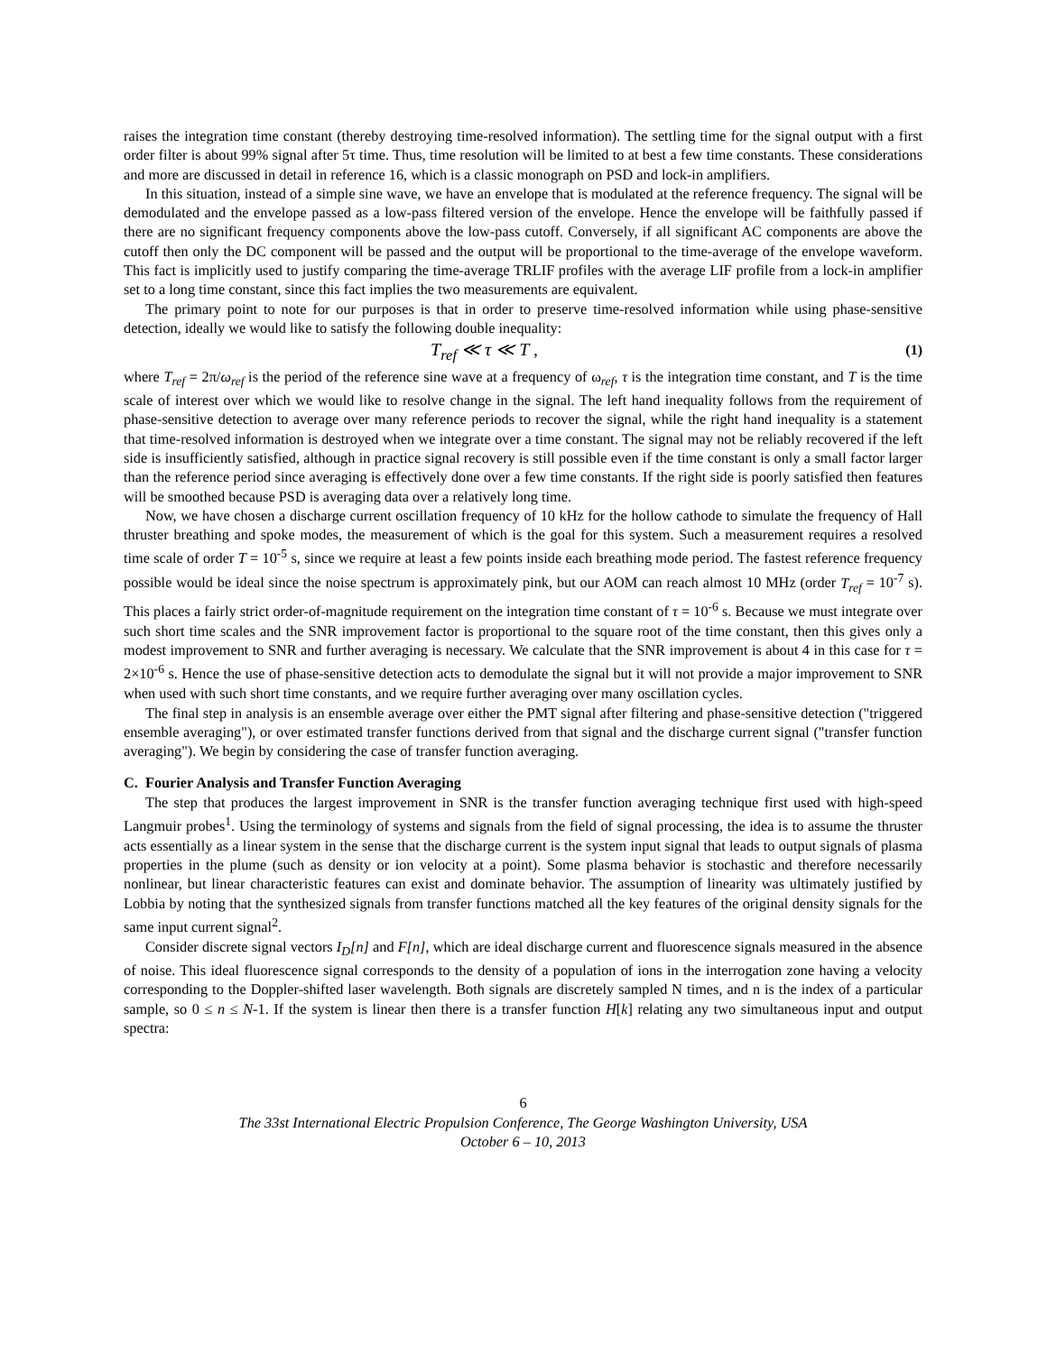raises the integration time constant (thereby destroying time-resolved information). The settling time for the signal output with a first order filter is about 99% signal after 5τ time. Thus, time resolution will be limited to at best a few time constants. These considerations and more are discussed in detail in reference 16, which is a classic monograph on PSD and lock-in amplifiers.
In this situation, instead of a simple sine wave, we have an envelope that is modulated at the reference frequency. The signal will be demodulated and the envelope passed as a low-pass filtered version of the envelope. Hence the envelope will be faithfully passed if there are no significant frequency components above the low-pass cutoff. Conversely, if all significant AC components are above the cutoff then only the DC component will be passed and the output will be proportional to the time-average of the envelope waveform. This fact is implicitly used to justify comparing the time-average TRLIF profiles with the average LIF profile from a lock-in amplifier set to a long time constant, since this fact implies the two measurements are equivalent.
The primary point to note for our purposes is that in order to preserve time-resolved information while using phase-sensitive detection, ideally we would like to satisfy the following double inequality:
T<sub>ref</sub> ≪ τ ≪ T , (1)
where T<sub>ref</sub> = 2π/ω<sub>ref</sub> is the period of the reference sine wave at a frequency of ω<sub>ref</sub>, τ is the integration time constant, and T is the time scale of interest over which we would like to resolve change in the signal. The left hand inequality follows from the requirement of phase-sensitive detection to average over many reference periods to recover the signal, while the right hand inequality is a statement that time-resolved information is destroyed when we integrate over a time constant. The signal may not be reliably recovered if the left side is insufficiently satisfied, although in practice signal recovery is still possible even if the time constant is only a small factor larger than the reference period since averaging is effectively done over a few time constants. If the right side is poorly satisfied then features will be smoothed because PSD is averaging data over a relatively long time.
Now, we have chosen a discharge current oscillation frequency of 10 kHz for the hollow cathode to simulate the frequency of Hall thruster breathing and spoke modes, the measurement of which is the goal for this system. Such a measurement requires a resolved time scale of order T = 10<sup>-5</sup> s, since we require at least a few points inside each breathing mode period. The fastest reference frequency possible would be ideal since the noise spectrum is approximately pink, but our AOM can reach almost 10 MHz (order T<sub>ref</sub> = 10<sup>-7</sup> s). This places a fairly strict order-of-magnitude requirement on the integration time constant of τ = 10<sup>-6</sup> s. Because we must integrate over such short time scales and the SNR improvement factor is proportional to the square root of the time constant, then this gives only a modest improvement to SNR and further averaging is necessary. We calculate that the SNR improvement is about 4 in this case for τ = 2×10<sup>-6</sup> s. Hence the use of phase-sensitive detection acts to demodulate the signal but it will not provide a major improvement to SNR when used with such short time constants, and we require further averaging over many oscillation cycles.
The final step in analysis is an ensemble average over either the PMT signal after filtering and phase-sensitive detection ("triggered ensemble averaging"), or over estimated transfer functions derived from that signal and the discharge current signal ("transfer function averaging"). We begin by considering the case of transfer function averaging.
C. Fourier Analysis and Transfer Function Averaging
The step that produces the largest improvement in SNR is the transfer function averaging technique first used with high-speed Langmuir probes<sup>1</sup>. Using the terminology of systems and signals from the field of signal processing, the idea is to assume the thruster acts essentially as a linear system in the sense that the discharge current is the system input signal that leads to output signals of plasma properties in the plume (such as density or ion velocity at a point). Some plasma behavior is stochastic and therefore necessarily nonlinear, but linear characteristic features can exist and dominate behavior. The assumption of linearity was ultimately justified by Lobbia by noting that the synthesized signals from transfer functions matched all the key features of the original density signals for the same input current signal<sup>2</sup>.
Consider discrete signal vectors I<sub>D</sub>[n] and F[n], which are ideal discharge current and fluorescence signals measured in the absence of noise. This ideal fluorescence signal corresponds to the density of a population of ions in the interrogation zone having a velocity corresponding to the Doppler-shifted laser wavelength. Both signals are discretely sampled N times, and n is the index of a particular sample, so 0 ≤ n ≤ N-1. If the system is linear then there is a transfer function H[k] relating any two simultaneous input and output spectra:
6
The 33st International Electric Propulsion Conference, The George Washington University, USA
October 6 – 10, 2013